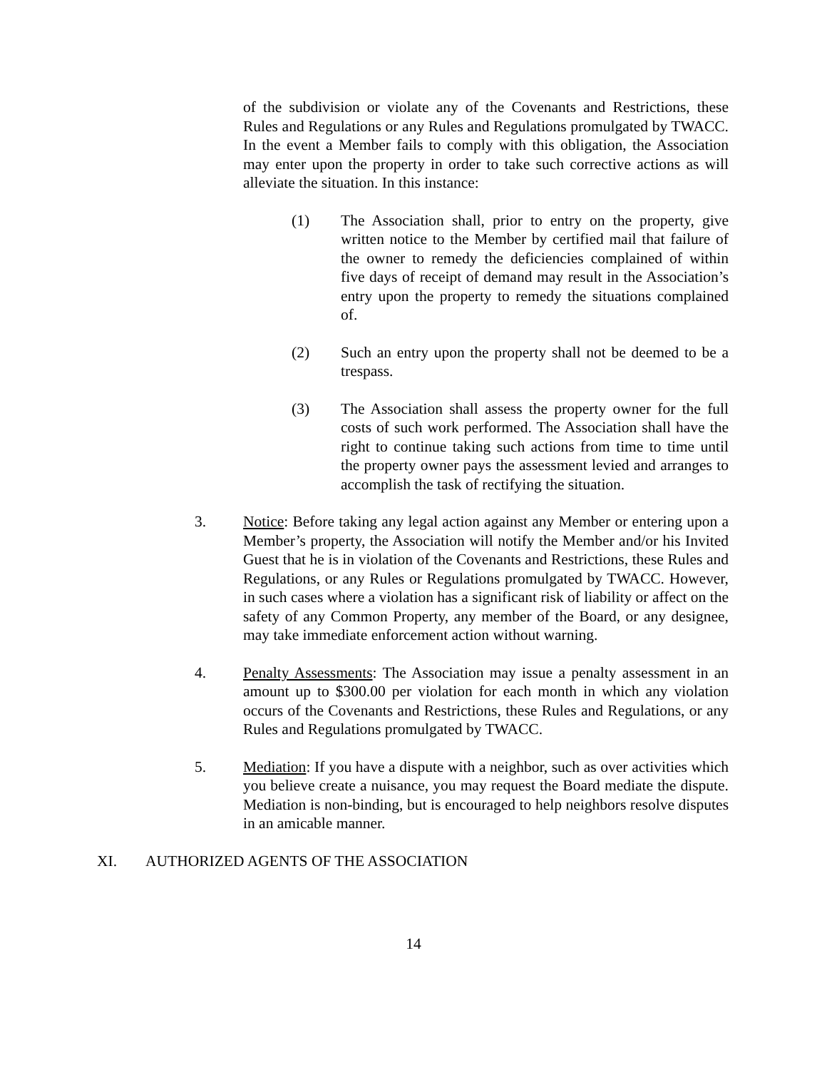of the subdivision or violate any of the Covenants and Restrictions, these Rules and Regulations or any Rules and Regulations promulgated by TWACC. In the event a Member fails to comply with this obligation, the Association may enter upon the property in order to take such corrective actions as will alleviate the situation. In this instance:
(1) The Association shall, prior to entry on the property, give written notice to the Member by certified mail that failure of the owner to remedy the deficiencies complained of within five days of receipt of demand may result in the Association’s entry upon the property to remedy the situations complained of.
(2) Such an entry upon the property shall not be deemed to be a trespass.
(3) The Association shall assess the property owner for the full costs of such work performed. The Association shall have the right to continue taking such actions from time to time until the property owner pays the assessment levied and arranges to accomplish the task of rectifying the situation.
3. Notice: Before taking any legal action against any Member or entering upon a Member’s property, the Association will notify the Member and/or his Invited Guest that he is in violation of the Covenants and Restrictions, these Rules and Regulations, or any Rules or Regulations promulgated by TWACC. However, in such cases where a violation has a significant risk of liability or affect on the safety of any Common Property, any member of the Board, or any designee, may take immediate enforcement action without warning.
4. Penalty Assessments: The Association may issue a penalty assessment in an amount up to $300.00 per violation for each month in which any violation occurs of the Covenants and Restrictions, these Rules and Regulations, or any Rules and Regulations promulgated by TWACC.
5. Mediation: If you have a dispute with a neighbor, such as over activities which you believe create a nuisance, you may request the Board mediate the dispute. Mediation is non-binding, but is encouraged to help neighbors resolve disputes in an amicable manner.
XI. AUTHORIZED AGENTS OF THE ASSOCIATION
14